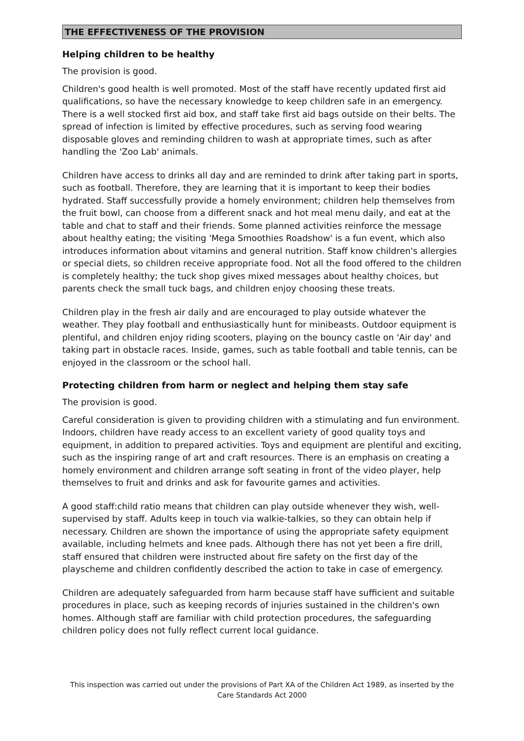THE EFFECTIVENESS OF THE PROVISION
Helping children to be healthy
The provision is good.
Children's good health is well promoted. Most of the staff have recently updated first aid qualifications, so have the necessary knowledge to keep children safe in an emergency. There is a well stocked first aid box, and staff take first aid bags outside on their belts. The spread of infection is limited by effective procedures, such as serving food wearing disposable gloves and reminding children to wash at appropriate times, such as after handling the 'Zoo Lab' animals.
Children have access to drinks all day and are reminded to drink after taking part in sports, such as football. Therefore, they are learning that it is important to keep their bodies hydrated. Staff successfully provide a homely environment; children help themselves from the fruit bowl, can choose from a different snack and hot meal menu daily, and eat at the table and chat to staff and their friends. Some planned activities reinforce the message about healthy eating; the visiting 'Mega Smoothies Roadshow' is a fun event, which also introduces information about vitamins and general nutrition. Staff know children's allergies or special diets, so children receive appropriate food. Not all the food offered to the children is completely healthy; the tuck shop gives mixed messages about healthy choices, but parents check the small tuck bags, and children enjoy choosing these treats.
Children play in the fresh air daily and are encouraged to play outside whatever the weather. They play football and enthusiastically hunt for minibeasts. Outdoor equipment is plentiful, and children enjoy riding scooters, playing on the bouncy castle on 'Air day' and taking part in obstacle races. Inside, games, such as table football and table tennis, can be enjoyed in the classroom or the school hall.
Protecting children from harm or neglect and helping them stay safe
The provision is good.
Careful consideration is given to providing children with a stimulating and fun environment. Indoors, children have ready access to an excellent variety of good quality toys and equipment, in addition to prepared activities. Toys and equipment are plentiful and exciting, such as the inspiring range of art and craft resources. There is an emphasis on creating a homely environment and children arrange soft seating in front of the video player, help themselves to fruit and drinks and ask for favourite games and activities.
A good staff:child ratio means that children can play outside whenever they wish, well-supervised by staff. Adults keep in touch via walkie-talkies, so they can obtain help if necessary. Children are shown the importance of using the appropriate safety equipment available, including helmets and knee pads. Although there has not yet been a fire drill, staff ensured that children were instructed about fire safety on the first day of the playscheme and children confidently described the action to take in case of emergency.
Children are adequately safeguarded from harm because staff have sufficient and suitable procedures in place, such as keeping records of injuries sustained in the children's own homes. Although staff are familiar with child protection procedures, the safeguarding children policy does not fully reflect current local guidance.
This inspection was carried out under the provisions of Part XA of the Children Act 1989, as inserted by the Care Standards Act 2000